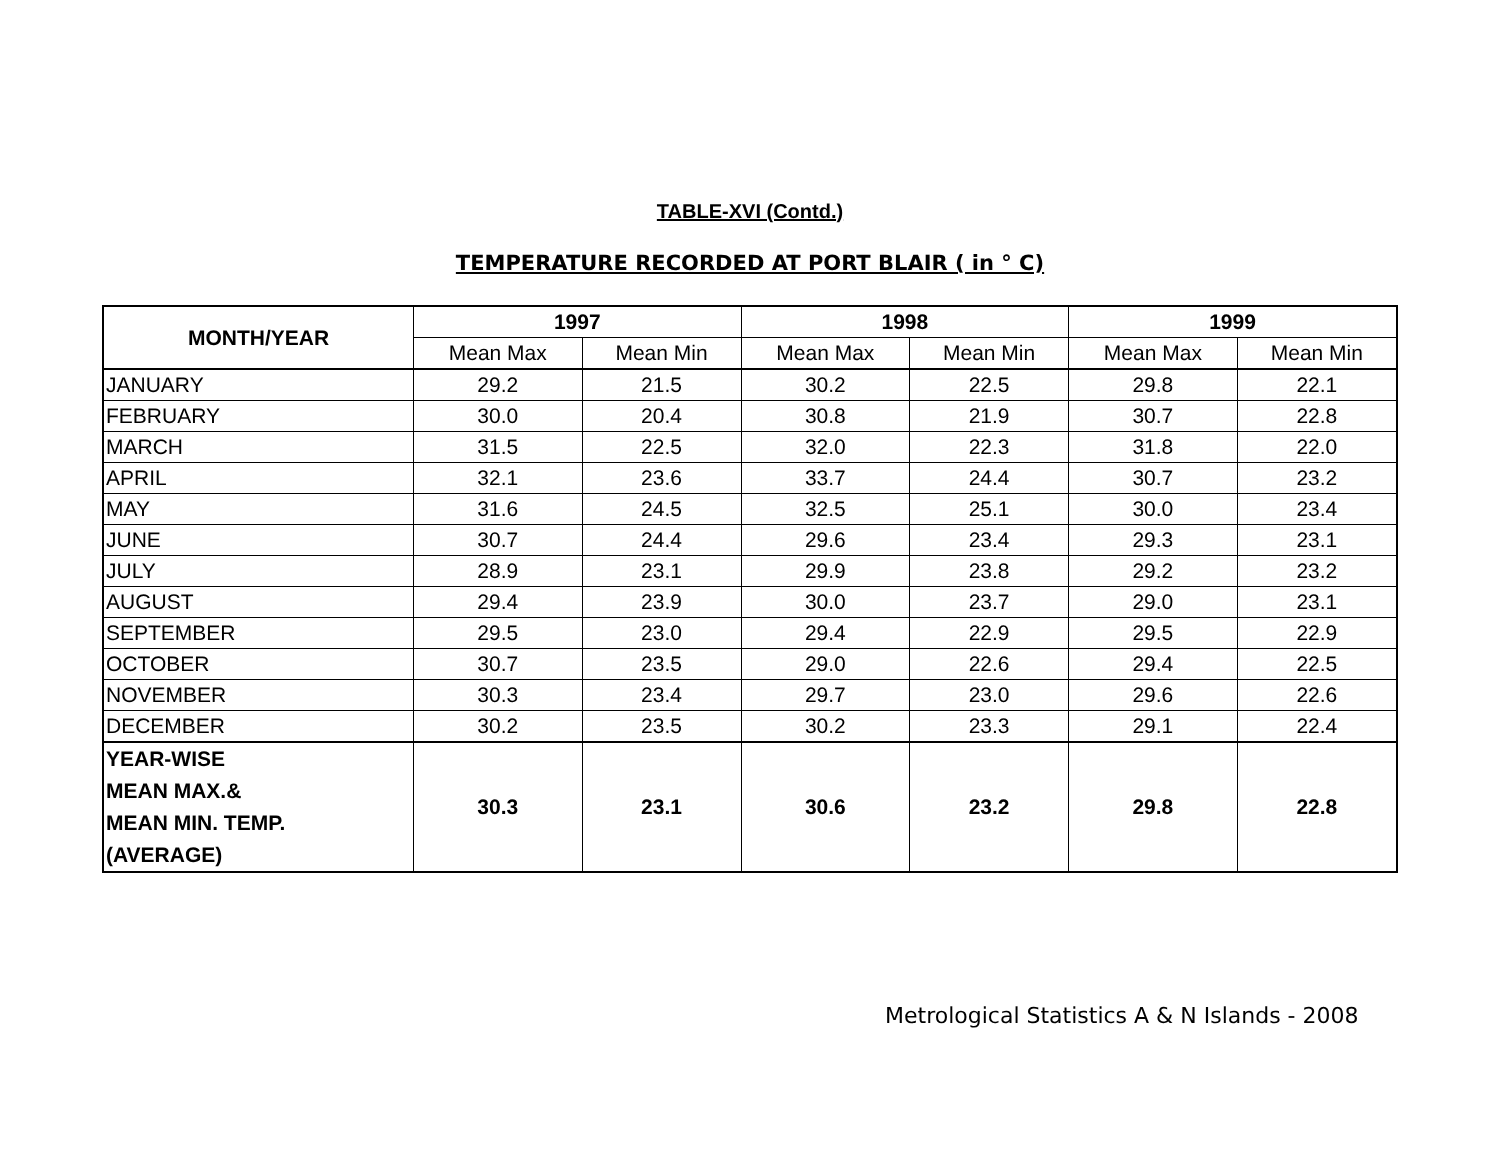TABLE-XVI (Contd.)
TEMPERATURE RECORDED AT PORT BLAIR ( in ° C)
| MONTH/YEAR | 1997 | | 1998 | | 1999 | |
| --- | --- | --- | --- | --- | --- | --- |
| | Mean Max | Mean Min | Mean Max | Mean Min | Mean Max | Mean Min |
| JANUARY | 29.2 | 21.5 | 30.2 | 22.5 | 29.8 | 22.1 |
| FEBRUARY | 30.0 | 20.4 | 30.8 | 21.9 | 30.7 | 22.8 |
| MARCH | 31.5 | 22.5 | 32.0 | 22.3 | 31.8 | 22.0 |
| APRIL | 32.1 | 23.6 | 33.7 | 24.4 | 30.7 | 23.2 |
| MAY | 31.6 | 24.5 | 32.5 | 25.1 | 30.0 | 23.4 |
| JUNE | 30.7 | 24.4 | 29.6 | 23.4 | 29.3 | 23.1 |
| JULY | 28.9 | 23.1 | 29.9 | 23.8 | 29.2 | 23.2 |
| AUGUST | 29.4 | 23.9 | 30.0 | 23.7 | 29.0 | 23.1 |
| SEPTEMBER | 29.5 | 23.0 | 29.4 | 22.9 | 29.5 | 22.9 |
| OCTOBER | 30.7 | 23.5 | 29.0 | 22.6 | 29.4 | 22.5 |
| NOVEMBER | 30.3 | 23.4 | 29.7 | 23.0 | 29.6 | 22.6 |
| DECEMBER | 30.2 | 23.5 | 30.2 | 23.3 | 29.1 | 22.4 |
| YEAR-WISE MEAN MAX.& MEAN MIN. TEMP. (AVERAGE) | 30.3 | 23.1 | 30.6 | 23.2 | 29.8 | 22.8 |
Metrological Statistics A & N Islands - 2008